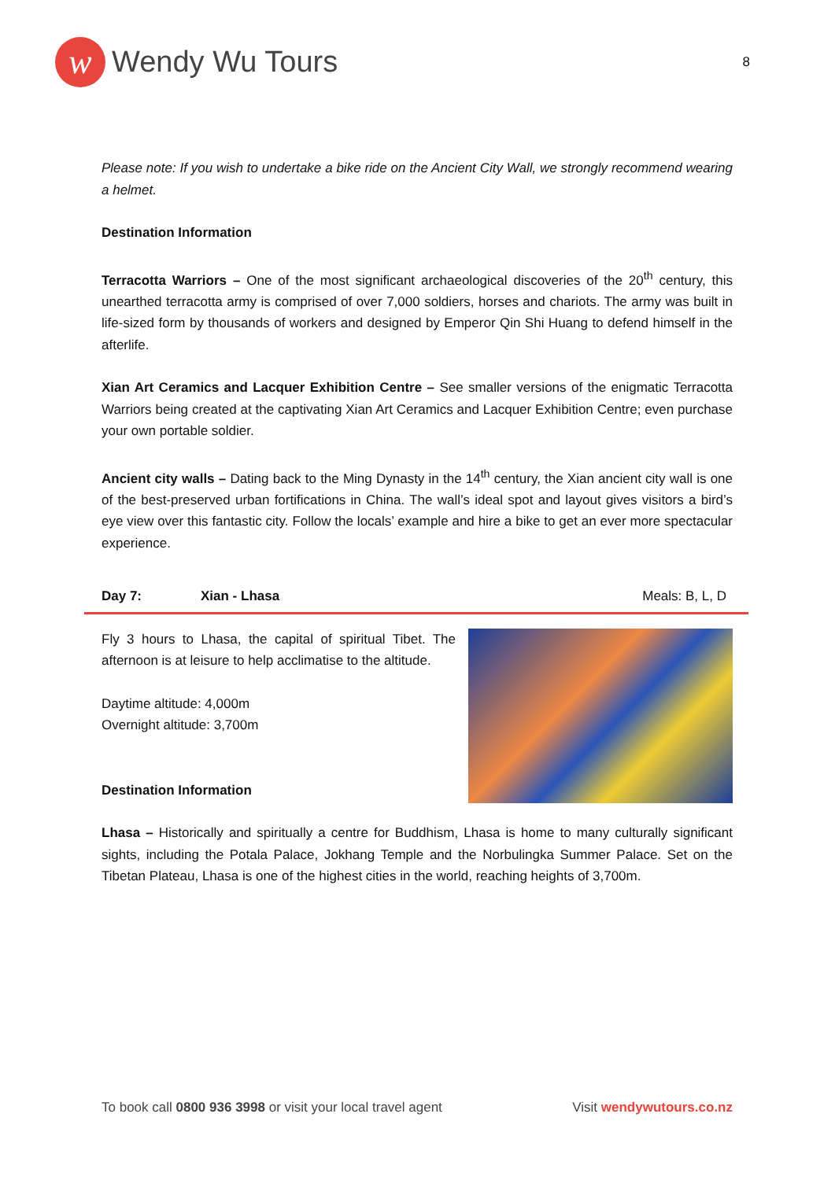w
Wendy Wu Tours
8
Please note: If you wish to undertake a bike ride on the Ancient City Wall, we strongly recommend wearing a helmet.
Destination Information
Terracotta Warriors – One of the most significant archaeological discoveries of the 20<sup>th</sup> century, this unearthed terracotta army is comprised of over 7,000 soldiers, horses and chariots. The army was built in life-sized form by thousands of workers and designed by Emperor Qin Shi Huang to defend himself in the afterlife.
Xian Art Ceramics and Lacquer Exhibition Centre – See smaller versions of the enigmatic Terracotta Warriors being created at the captivating Xian Art Ceramics and Lacquer Exhibition Centre; even purchase your own portable soldier.
Ancient city walls – Dating back to the Ming Dynasty in the 14<sup>th</sup> century, the Xian ancient city wall is one of the best-preserved urban fortifications in China. The wall’s ideal spot and layout gives visitors a bird’s eye view over this fantastic city. Follow the locals’ example and hire a bike to get an ever more spectacular experience.
Day 7: Xian - Lhasa Meals: B, L, D
Fly 3 hours to Lhasa, the capital of spiritual Tibet. The afternoon is at leisure to help acclimatise to the altitude.
Daytime altitude: 4,000m
Overnight altitude: 3,700m
Destination Information
Lhasa – Historically and spiritually a centre for Buddhism, Lhasa is home to many culturally significant sights, including the Potala Palace, Jokhang Temple and the Norbulingka Summer Palace. Set on the Tibetan Plateau, Lhasa is one of the highest cities in the world, reaching heights of 3,700m.
To book call 0800 936 3998 or visit your local travel agent Visit wendywutours.co.nz